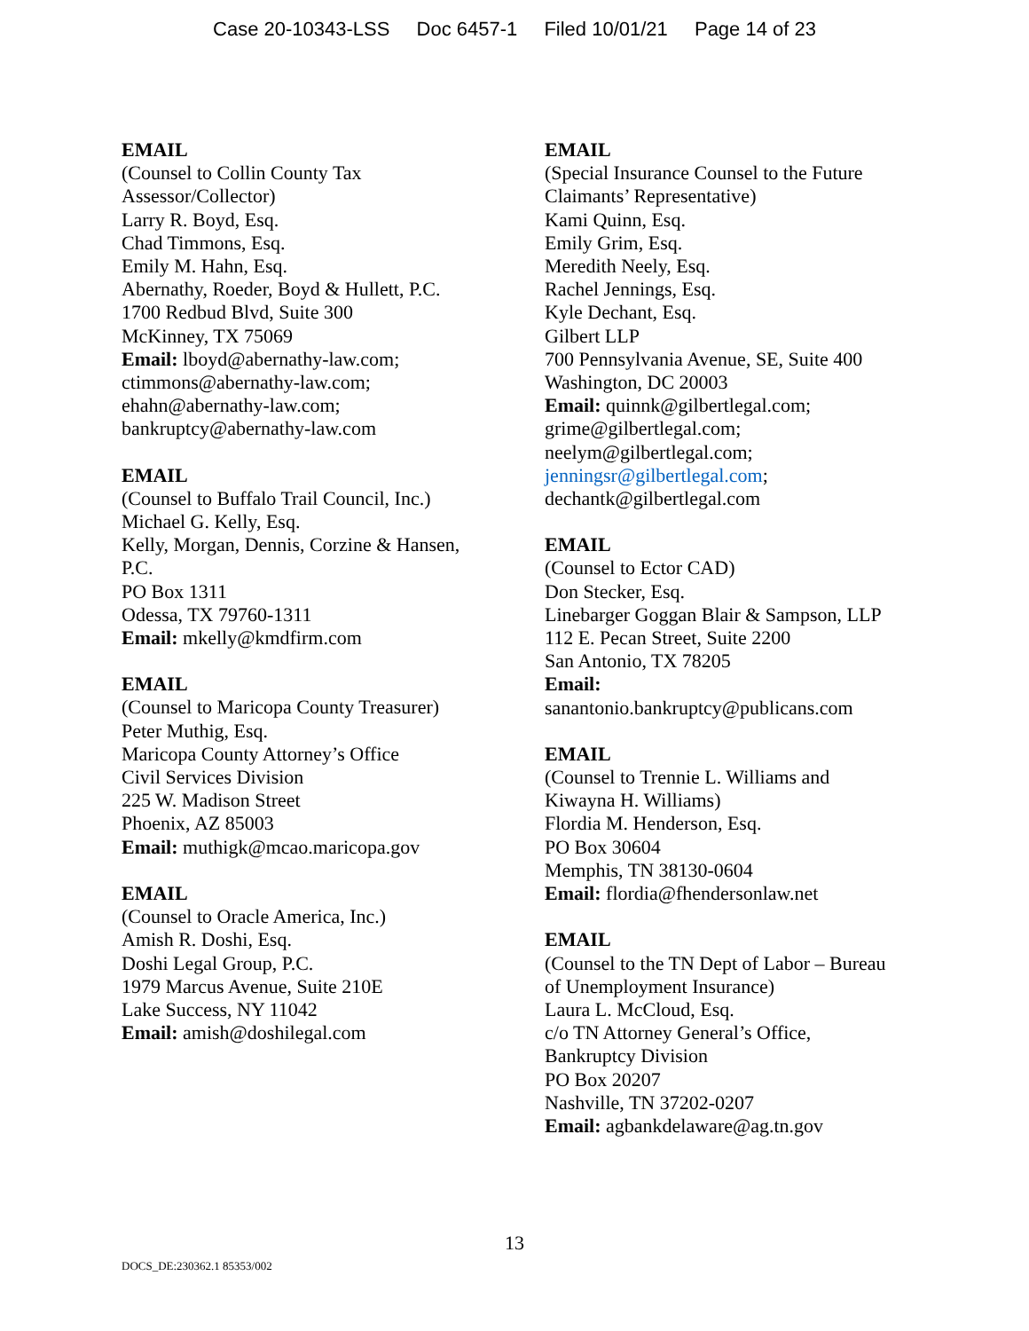Case 20-10343-LSS Doc 6457-1 Filed 10/01/21 Page 14 of 23
EMAIL
(Counsel to Collin County Tax
Assessor/Collector)
Larry R. Boyd, Esq.
Chad Timmons, Esq.
Emily M. Hahn, Esq.
Abernathy, Roeder, Boyd & Hullett, P.C.
1700 Redbud Blvd, Suite 300
McKinney, TX 75069
Email: lboyd@abernathy-law.com;
ctimmons@abernathy-law.com;
ehahn@abernathy-law.com;
bankruptcy@abernathy-law.com
EMAIL
(Counsel to Buffalo Trail Council, Inc.)
Michael G. Kelly, Esq.
Kelly, Morgan, Dennis, Corzine & Hansen,
P.C.
PO Box 1311
Odessa, TX 79760-1311
Email: mkelly@kmdfirm.com
EMAIL
(Counsel to Maricopa County Treasurer)
Peter Muthig, Esq.
Maricopa County Attorney’s Office
Civil Services Division
225 W. Madison Street
Phoenix, AZ 85003
Email: muthigk@mcao.maricopa.gov
EMAIL
(Counsel to Oracle America, Inc.)
Amish R. Doshi, Esq.
Doshi Legal Group, P.C.
1979 Marcus Avenue, Suite 210E
Lake Success, NY 11042
Email: amish@doshilegal.com
EMAIL
(Special Insurance Counsel to the Future
Claimants’ Representative)
Kami Quinn, Esq.
Emily Grim, Esq.
Meredith Neely, Esq.
Rachel Jennings, Esq.
Kyle Dechant, Esq.
Gilbert LLP
700 Pennsylvania Avenue, SE, Suite 400
Washington, DC 20003
Email: quinnk@gilbertlegal.com;
grime@gilbertlegal.com;
neelym@gilbertlegal.com;
jenningsr@gilbertlegal.com;
dechantk@gilbertlegal.com
EMAIL
(Counsel to Ector CAD)
Don Stecker, Esq.
Linebarger Goggan Blair & Sampson, LLP
112 E. Pecan Street, Suite 2200
San Antonio, TX 78205
Email:
sanantonio.bankruptcy@publicans.com
EMAIL
(Counsel to Trennie L. Williams and
Kiwayna H. Williams)
Flordia M. Henderson, Esq.
PO Box 30604
Memphis, TN 38130-0604
Email: flordia@fhendersonlaw.net
EMAIL
(Counsel to the TN Dept of Labor – Bureau
of Unemployment Insurance)
Laura L. McCloud, Esq.
c/o TN Attorney General’s Office,
Bankruptcy Division
PO Box 20207
Nashville, TN 37202-0207
Email: agbankdelaware@ag.tn.gov
13
DOCS_DE:230362.1 85353/002